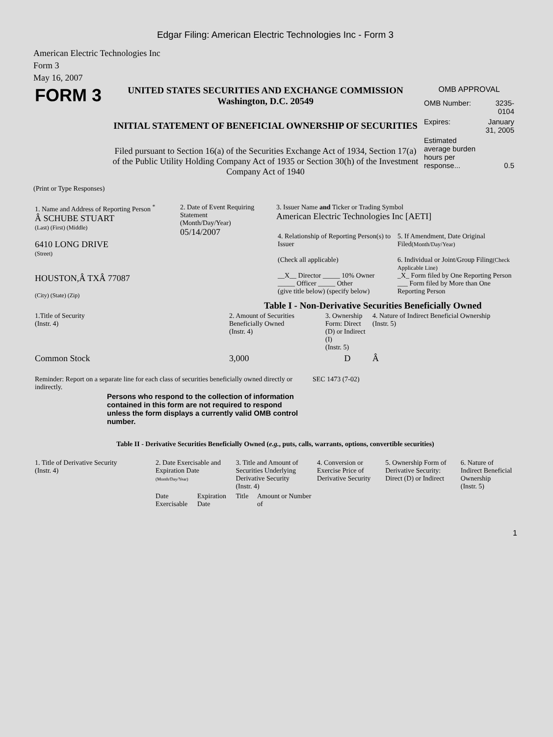Edgar Filing: American Electric Technologies Inc - Form 3
American Electric Technologies Inc
Form 3
May 16, 2007
| FORM 3 | UNITED STATES SECURITIES AND EXCHANGE COMMISSION Washington, D.C. 20549 INITIAL STATEMENT OF BENEFICIAL OWNERSHIP OF SECURITIES Filed pursuant to Section 16(a) of the Securities Exchange Act of 1934, Section 17(a) of the Public Utility Holding Company Act of 1935 or Section 30(h) of the Investment Company Act of 1940 | OMB APPROVAL / OMB Number: / 3235-0104 / / Expires: / January 31, 2005 / / Estimated average burden hours per response... / 0.5 / |
(Print or Type Responses)
| 1. Name and Address of Reporting Person <sup>*</sup> Â SCHUBE STUART (Last) (First) (Middle) 6410 LONG DRIVE (Street) HOUSTON,Â TXÂ 77087 (City) (State) (Zip) | 2. Date of Event Requiring Statement (Month/Day/Year) 05/14/2007 | 3. Issuer Name and Ticker or Trading Symbol American Electric Technologies Inc [AETI] / 4. Relationship of Reporting Person(s) to Issuer (Check all applicable) __X__ Director _____ 10% Owner _____ Officer _____ Other (give title below) (specify below) / 5. If Amendment, Date Original Filed (Month/Day/Year) 6. Individual or Joint/Group Filing (Check Applicable Line) _X_ Form filed by One Reporting Person ___ Form filed by More than One Reporting Person / |
Table I - Non-Derivative Securities Beneficially Owned
| 1.Title of Security (Instr. 4) | 2. Amount of Securities Beneficially Owned (Instr. 4) | 3. Ownership Form: Direct (D) or Indirect (I) (Instr. 5) | 4. Nature of Indirect Beneficial Ownership (Instr. 5) |
| --- | --- | --- | --- |
| Common Stock | 3,000 | D | Â |
| Reminder: Report on a separate line for each class of securities beneficially owned directly or indirectly. | SEC 1473 (7-02) |
Persons who respond to the collection of information contained in this form are not required to respond unless the form displays a currently valid OMB control number.
Table II - Derivative Securities Beneficially Owned (e.g., puts, calls, warrants, options, convertible securities)
| 1. Title of Derivative Security (Instr. 4) | 2. Date Exercisable and Expiration Date (Month/Day/Year) | | 3. Title and Amount of Securities Underlying Derivative Security (Instr. 4) | | 4. Conversion or Exercise Price of Derivative Security | 5. Ownership Form of Derivative Security: Direct (D) or Indirect | 6. Nature of Indirect Beneficial Ownership (Instr. 5) |
| --- | --- | --- | --- | --- | --- | --- | --- |
| | Date Exercisable | Expiration Date | Title | Amount or Number of | | | |
1